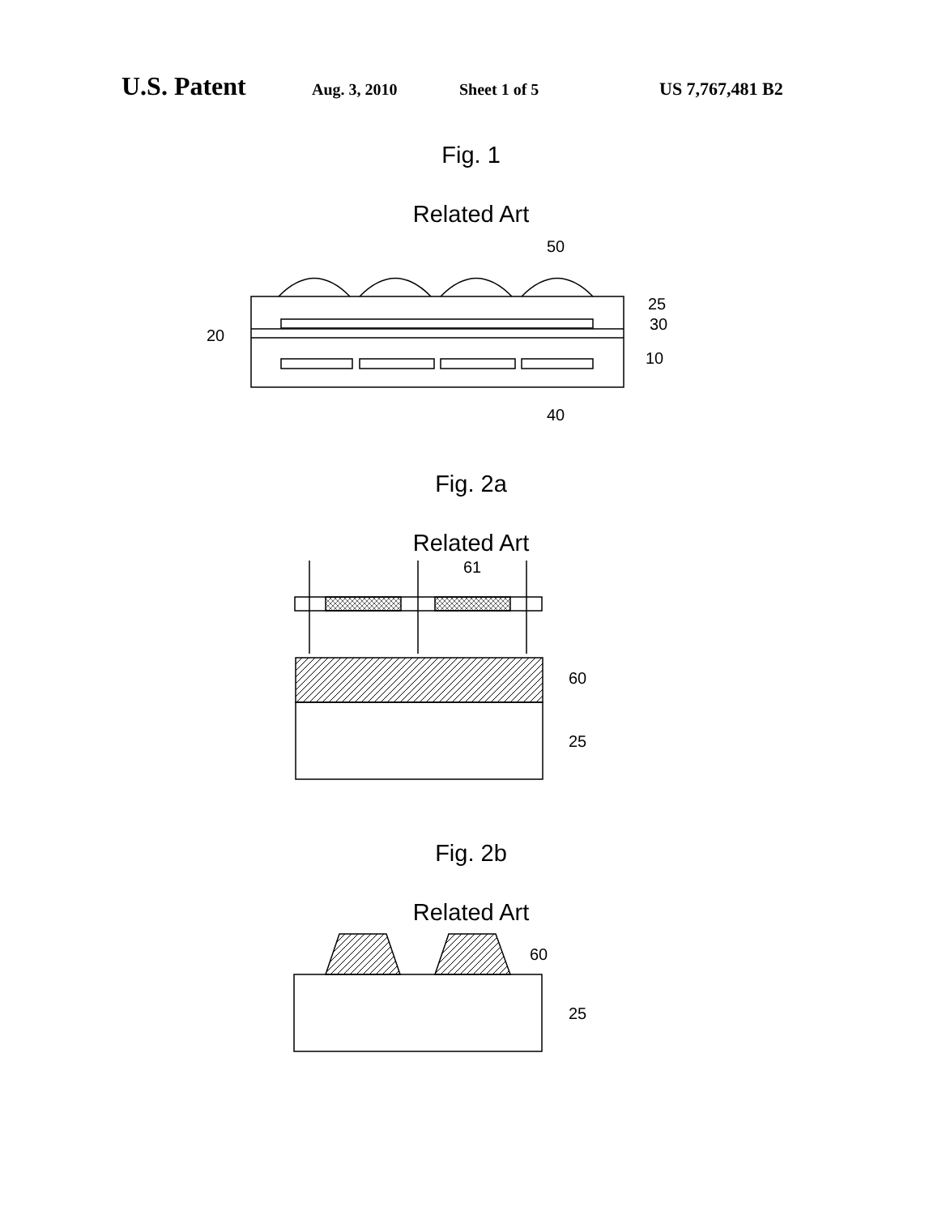U.S. Patent Aug. 3, 2010 Sheet 1 of 5 US 7,767,481 B2
Fig. 1
Related Art
50
25
30
20
10
40
Fig. 2a
Related Art
61
60
25
Fig. 2b
Related Art
60
25